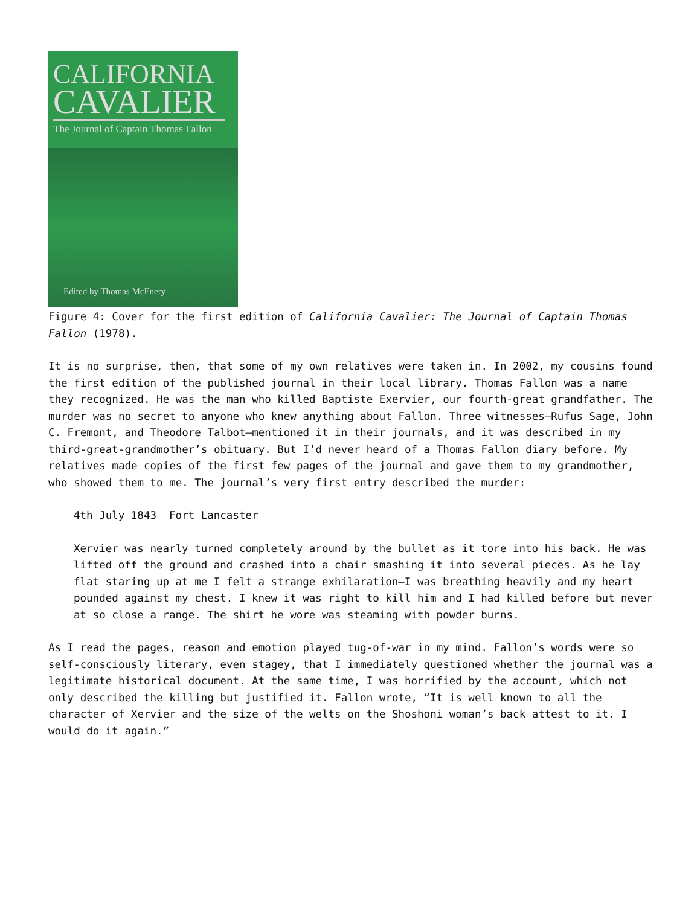CALIFORNIA
CAVALIER
The Journal of Captain Thomas Fallon
Edited by Thomas McEnery
Figure 4: Cover for the first edition of California Cavalier: The Journal of Captain Thomas Fallon (1978).
It is no surprise, then, that some of my own relatives were taken in. In 2002, my cousins found the first edition of the published journal in their local library. Thomas Fallon was a name they recognized. He was the man who killed Baptiste Exervier, our fourth-great grandfather. The murder was no secret to anyone who knew anything about Fallon. Three witnesses—Rufus Sage, John C. Fremont, and Theodore Talbot—mentioned it in their journals, and it was described in my third-great-grandmother’s obituary. But I’d never heard of a Thomas Fallon diary before. My relatives made copies of the first few pages of the journal and gave them to my grandmother, who showed them to me. The journal’s very first entry described the murder:
4th July 1843 Fort Lancaster
Xervier was nearly turned completely around by the bullet as it tore into his back. He was lifted off the ground and crashed into a chair smashing it into several pieces. As he lay flat staring up at me I felt a strange exhilaration—I was breathing heavily and my heart pounded against my chest. I knew it was right to kill him and I had killed before but never at so close a range. The shirt he wore was steaming with powder burns.
As I read the pages, reason and emotion played tug-of-war in my mind. Fallon’s words were so self-consciously literary, even stagey, that I immediately questioned whether the journal was a legitimate historical document. At the same time, I was horrified by the account, which not only described the killing but justified it. Fallon wrote, “It is well known to all the character of Xervier and the size of the welts on the Shoshoni woman’s back attest to it. I would do it again.”